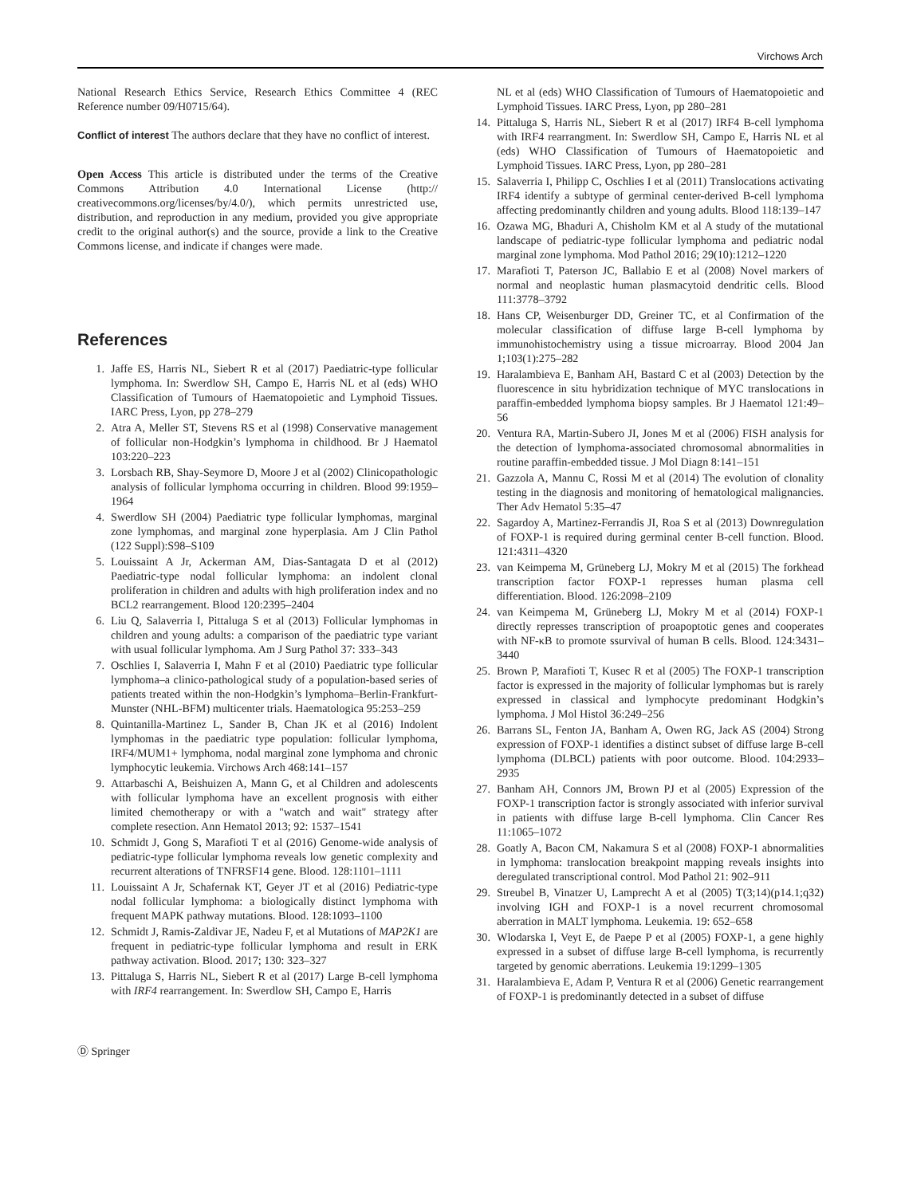Virchows Arch
National Research Ethics Service, Research Ethics Committee 4 (REC Reference number 09/H0715/64).
Conflict of interest The authors declare that they have no conflict of interest.
Open Access This article is distributed under the terms of the Creative Commons Attribution 4.0 International License (http:// creativecommons.org/licenses/by/4.0/), which permits unrestricted use, distribution, and reproduction in any medium, provided you give appropriate credit to the original author(s) and the source, provide a link to the Creative Commons license, and indicate if changes were made.
References
1. Jaffe ES, Harris NL, Siebert R et al (2017) Paediatric-type follicular lymphoma. In: Swerdlow SH, Campo E, Harris NL et al (eds) WHO Classification of Tumours of Haematopoietic and Lymphoid Tissues. IARC Press, Lyon, pp 278–279
2. Atra A, Meller ST, Stevens RS et al (1998) Conservative management of follicular non-Hodgkin’s lymphoma in childhood. Br J Haematol 103:220–223
3. Lorsbach RB, Shay-Seymore D, Moore J et al (2002) Clinicopathologic analysis of follicular lymphoma occurring in children. Blood 99:1959–1964
4. Swerdlow SH (2004) Paediatric type follicular lymphomas, marginal zone lymphomas, and marginal zone hyperplasia. Am J Clin Pathol (122 Suppl):S98–S109
5. Louissaint A Jr, Ackerman AM, Dias-Santagata D et al (2012) Paediatric-type nodal follicular lymphoma: an indolent clonal proliferation in children and adults with high proliferation index and no BCL2 rearrangement. Blood 120:2395–2404
6. Liu Q, Salaverria I, Pittaluga S et al (2013) Follicular lymphomas in children and young adults: a comparison of the paediatric type variant with usual follicular lymphoma. Am J Surg Pathol 37: 333–343
7. Oschlies I, Salaverria I, Mahn F et al (2010) Paediatric type follicular lymphoma–a clinico-pathological study of a population-based series of patients treated within the non-Hodgkin’s lymphoma–Berlin-Frankfurt-Munster (NHL-BFM) multicenter trials. Haematologica 95:253–259
8. Quintanilla-Martinez L, Sander B, Chan JK et al (2016) Indolent lymphomas in the paediatric type population: follicular lymphoma, IRF4/MUM1+ lymphoma, nodal marginal zone lymphoma and chronic lymphocytic leukemia. Virchows Arch 468:141–157
9. Attarbaschi A, Beishuizen A, Mann G, et al Children and adolescents with follicular lymphoma have an excellent prognosis with either limited chemotherapy or with a "watch and wait" strategy after complete resection. Ann Hematol 2013; 92: 1537–1541
10. Schmidt J, Gong S, Marafioti T et al (2016) Genome-wide analysis of pediatric-type follicular lymphoma reveals low genetic complexity and recurrent alterations of TNFRSF14 gene. Blood. 128:1101–1111
11. Louissaint A Jr, Schafernak KT, Geyer JT et al (2016) Pediatric-type nodal follicular lymphoma: a biologically distinct lymphoma with frequent MAPK pathway mutations. Blood. 128:1093–1100
12. Schmidt J, Ramis-Zaldivar JE, Nadeu F, et al Mutations of MAP2K1 are frequent in pediatric-type follicular lymphoma and result in ERK pathway activation. Blood. 2017; 130: 323–327
13. Pittaluga S, Harris NL, Siebert R et al (2017) Large B-cell lymphoma with IRF4 rearrangement. In: Swerdlow SH, Campo E, Harris
NL et al (eds) WHO Classification of Tumours of Haematopoietic and Lymphoid Tissues. IARC Press, Lyon, pp 280–281
14. Pittaluga S, Harris NL, Siebert R et al (2017) IRF4 B-cell lymphoma with IRF4 rearrangment. In: Swerdlow SH, Campo E, Harris NL et al (eds) WHO Classification of Tumours of Haematopoietic and Lymphoid Tissues. IARC Press, Lyon, pp 280–281
15. Salaverria I, Philipp C, Oschlies I et al (2011) Translocations activating IRF4 identify a subtype of germinal center-derived B-cell lymphoma affecting predominantly children and young adults. Blood 118:139–147
16. Ozawa MG, Bhaduri A, Chisholm KM et al A study of the mutational landscape of pediatric-type follicular lymphoma and pediatric nodal marginal zone lymphoma. Mod Pathol 2016; 29(10):1212–1220
17. Marafioti T, Paterson JC, Ballabio E et al (2008) Novel markers of normal and neoplastic human plasmacytoid dendritic cells. Blood 111:3778–3792
18. Hans CP, Weisenburger DD, Greiner TC, et al Confirmation of the molecular classification of diffuse large B-cell lymphoma by immunohistochemistry using a tissue microarray. Blood 2004 Jan 1;103(1):275–282
19. Haralambieva E, Banham AH, Bastard C et al (2003) Detection by the fluorescence in situ hybridization technique of MYC translocations in paraffin-embedded lymphoma biopsy samples. Br J Haematol 121:49–56
20. Ventura RA, Martin-Subero JI, Jones M et al (2006) FISH analysis for the detection of lymphoma-associated chromosomal abnormalities in routine paraffin-embedded tissue. J Mol Diagn 8:141–151
21. Gazzola A, Mannu C, Rossi M et al (2014) The evolution of clonality testing in the diagnosis and monitoring of hematological malignancies. Ther Adv Hematol 5:35–47
22. Sagardoy A, Martinez-Ferrandis JI, Roa S et al (2013) Downregulation of FOXP-1 is required during germinal center B-cell function. Blood. 121:4311–4320
23. van Keimpema M, Grüneberg LJ, Mokry M et al (2015) The forkhead transcription factor FOXP-1 represses human plasma cell differentiation. Blood. 126:2098–2109
24. van Keimpema M, Grüneberg LJ, Mokry M et al (2014) FOXP-1 directly represses transcription of proapoptotic genes and cooperates with NF-κB to promote ssurvival of human B cells. Blood. 124:3431–3440
25. Brown P, Marafioti T, Kusec R et al (2005) The FOXP-1 transcription factor is expressed in the majority of follicular lymphomas but is rarely expressed in classical and lymphocyte predominant Hodgkin’s lymphoma. J Mol Histol 36:249–256
26. Barrans SL, Fenton JA, Banham A, Owen RG, Jack AS (2004) Strong expression of FOXP-1 identifies a distinct subset of diffuse large B-cell lymphoma (DLBCL) patients with poor outcome. Blood. 104:2933–2935
27. Banham AH, Connors JM, Brown PJ et al (2005) Expression of the FOXP-1 transcription factor is strongly associated with inferior survival in patients with diffuse large B-cell lymphoma. Clin Cancer Res 11:1065–1072
28. Goatly A, Bacon CM, Nakamura S et al (2008) FOXP-1 abnormalities in lymphoma: translocation breakpoint mapping reveals insights into deregulated transcriptional control. Mod Pathol 21: 902–911
29. Streubel B, Vinatzer U, Lamprecht A et al (2005) T(3;14)(p14.1;q32) involving IGH and FOXP-1 is a novel recurrent chromosomal aberration in MALT lymphoma. Leukemia. 19: 652–658
30. Wlodarska I, Veyt E, de Paepe P et al (2005) FOXP-1, a gene highly expressed in a subset of diffuse large B-cell lymphoma, is recurrently targeted by genomic aberrations. Leukemia 19:1299–1305
31. Haralambieva E, Adam P, Ventura R et al (2006) Genetic rearrangement of FOXP-1 is predominantly detected in a subset of diffuse
Ⓓ Springer